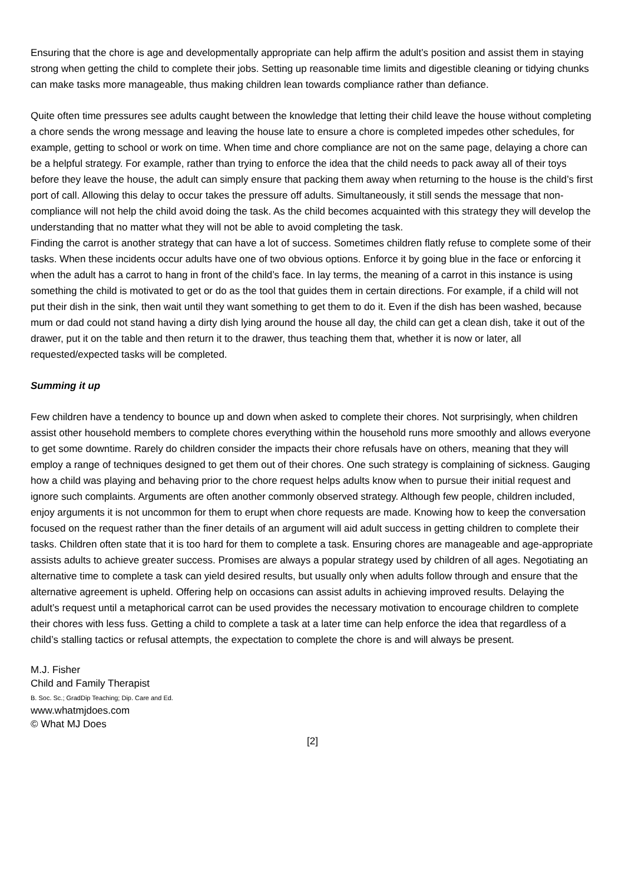Ensuring that the chore is age and developmentally appropriate can help affirm the adult’s position and assist them in staying strong when getting the child to complete their jobs. Setting up reasonable time limits and digestible cleaning or tidying chunks can make tasks more manageable, thus making children lean towards compliance rather than defiance.
Quite often time pressures see adults caught between the knowledge that letting their child leave the house without completing a chore sends the wrong message and leaving the house late to ensure a chore is completed impedes other schedules, for example, getting to school or work on time. When time and chore compliance are not on the same page, delaying a chore can be a helpful strategy. For example, rather than trying to enforce the idea that the child needs to pack away all of their toys before they leave the house, the adult can simply ensure that packing them away when returning to the house is the child’s first port of call. Allowing this delay to occur takes the pressure off adults. Simultaneously, it still sends the message that non-compliance will not help the child avoid doing the task. As the child becomes acquainted with this strategy they will develop the understanding that no matter what they will not be able to avoid completing the task.
Finding the carrot is another strategy that can have a lot of success. Sometimes children flatly refuse to complete some of their tasks. When these incidents occur adults have one of two obvious options. Enforce it by going blue in the face or enforcing it when the adult has a carrot to hang in front of the child’s face. In lay terms, the meaning of a carrot in this instance is using something the child is motivated to get or do as the tool that guides them in certain directions. For example, if a child will not put their dish in the sink, then wait until they want something to get them to do it. Even if the dish has been washed, because mum or dad could not stand having a dirty dish lying around the house all day, the child can get a clean dish, take it out of the drawer, put it on the table and then return it to the drawer, thus teaching them that, whether it is now or later, all requested/expected tasks will be completed.
Summing it up
Few children have a tendency to bounce up and down when asked to complete their chores. Not surprisingly, when children assist other household members to complete chores everything within the household runs more smoothly and allows everyone to get some downtime. Rarely do children consider the impacts their chore refusals have on others, meaning that they will employ a range of techniques designed to get them out of their chores. One such strategy is complaining of sickness. Gauging how a child was playing and behaving prior to the chore request helps adults know when to pursue their initial request and ignore such complaints. Arguments are often another commonly observed strategy. Although few people, children included, enjoy arguments it is not uncommon for them to erupt when chore requests are made. Knowing how to keep the conversation focused on the request rather than the finer details of an argument will aid adult success in getting children to complete their tasks. Children often state that it is too hard for them to complete a task. Ensuring chores are manageable and age-appropriate assists adults to achieve greater success. Promises are always a popular strategy used by children of all ages. Negotiating an alternative time to complete a task can yield desired results, but usually only when adults follow through and ensure that the alternative agreement is upheld. Offering help on occasions can assist adults in achieving improved results. Delaying the adult’s request until a metaphorical carrot can be used provides the necessary motivation to encourage children to complete their chores with less fuss. Getting a child to complete a task at a later time can help enforce the idea that regardless of a child’s stalling tactics or refusal attempts, the expectation to complete the chore is and will always be present.
M.J. Fisher
Child and Family Therapist
B. Soc. Sc.; GradDip Teaching; Dip. Care and Ed.
www.whatmjdoes.com
© What MJ Does
[2]